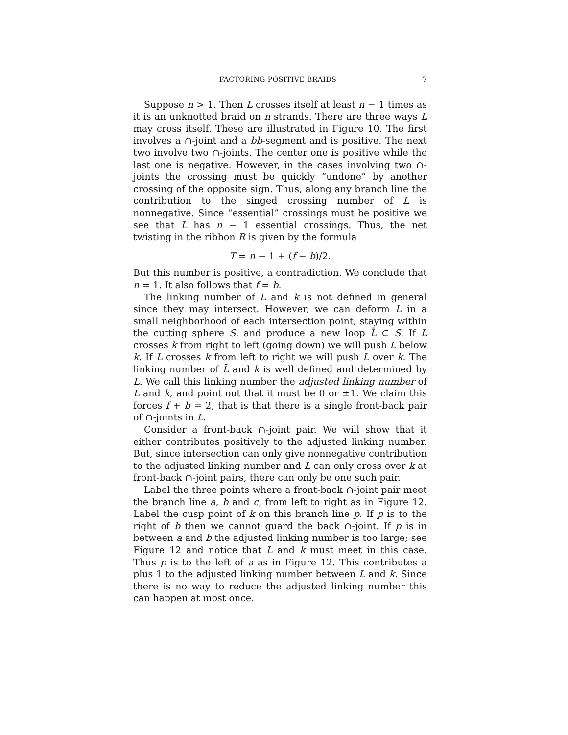FACTORING POSITIVE BRAIDS 7
Suppose n > 1. Then L crosses itself at least n − 1 times as it is an unknotted braid on n strands. There are three ways L may cross itself. These are illustrated in Figure 10. The first involves a ∩-joint and a bb-segment and is positive. The next two involve two ∩-joints. The center one is positive while the last one is negative. However, in the cases involving two ∩-joints the crossing must be quickly “undone” by another crossing of the opposite sign. Thus, along any branch line the contribution to the singed crossing number of L is nonnegative. Since “essential” crossings must be positive we see that L has n − 1 essential crossings. Thus, the net twisting in the ribbon R is given by the formula
T = n − 1 + (f − b)/2.
But this number is positive, a contradiction. We conclude that n = 1. It also follows that f = b.
The linking number of L and k is not defined in general since they may intersect. However, we can deform L in a small neighborhood of each intersection point, staying within the cutting sphere S, and produce a new loop L̄ ⊂ S. If L crosses k from right to left (going down) we will push L below k. If L crosses k from left to right we will push L over k. The linking number of L̄ and k is well defined and determined by L. We call this linking number the adjusted linking number of L and k, and point out that it must be 0 or ±1. We claim this forces f + b = 2, that is that there is a single front-back pair of ∩-joints in L.
Consider a front-back ∩-joint pair. We will show that it either contributes positively to the adjusted linking number. But, since intersection can only give nonnegative contribution to the adjusted linking number and L can only cross over k at front-back ∩-joint pairs, there can only be one such pair.
Label the three points where a front-back ∩-joint pair meet the branch line a, b and c, from left to right as in Figure 12. Label the cusp point of k on this branch line p. If p is to the right of b then we cannot guard the back ∩-joint. If p is in between a and b the adjusted linking number is too large; see Figure 12 and notice that L and k must meet in this case. Thus p is to the left of a as in Figure 12. This contributes a plus 1 to the adjusted linking number between L and k. Since there is no way to reduce the adjusted linking number this can happen at most once.